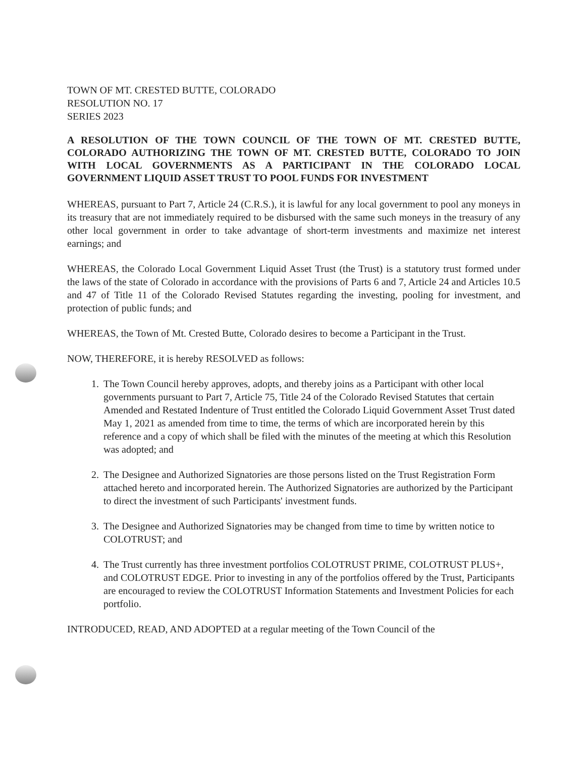TOWN OF MT. CRESTED BUTTE, COLORADO
RESOLUTION NO. 17
SERIES 2023
A RESOLUTION OF THE TOWN COUNCIL OF THE TOWN OF MT. CRESTED BUTTE, COLORADO AUTHORIZING THE TOWN OF MT. CRESTED BUTTE, COLORADO TO JOIN WITH LOCAL GOVERNMENTS AS A PARTICIPANT IN THE COLORADO LOCAL GOVERNMENT LIQUID ASSET TRUST TO POOL FUNDS FOR INVESTMENT
WHEREAS, pursuant to Part 7, Article 24 (C.R.S.), it is lawful for any local government to pool any moneys in its treasury that are not immediately required to be disbursed with the same such moneys in the treasury of any other local government in order to take advantage of short-term investments and maximize net interest earnings; and
WHEREAS, the Colorado Local Government Liquid Asset Trust (the Trust) is a statutory trust formed under the laws of the state of Colorado in accordance with the provisions of Parts 6 and 7, Article 24 and Articles 10.5 and 47 of Title 11 of the Colorado Revised Statutes regarding the investing, pooling for investment, and protection of public funds; and
WHEREAS, the Town of Mt. Crested Butte, Colorado desires to become a Participant in the Trust.
NOW, THEREFORE, it is hereby RESOLVED as follows:
1. The Town Council hereby approves, adopts, and thereby joins as a Participant with other local governments pursuant to Part 7, Article 75, Title 24 of the Colorado Revised Statutes that certain Amended and Restated Indenture of Trust entitled the Colorado Liquid Government Asset Trust dated May 1, 2021 as amended from time to time, the terms of which are incorporated herein by this reference and a copy of which shall be filed with the minutes of the meeting at which this Resolution was adopted; and
2. The Designee and Authorized Signatories are those persons listed on the Trust Registration Form attached hereto and incorporated herein. The Authorized Signatories are authorized by the Participant to direct the investment of such Participants' investment funds.
3. The Designee and Authorized Signatories may be changed from time to time by written notice to COLOTRUST; and
4. The Trust currently has three investment portfolios COLOTRUST PRIME, COLOTRUST PLUS+, and COLOTRUST EDGE. Prior to investing in any of the portfolios offered by the Trust, Participants are encouraged to review the COLOTRUST Information Statements and Investment Policies for each portfolio.
INTRODUCED, READ, AND ADOPTED at a regular meeting of the Town Council of the